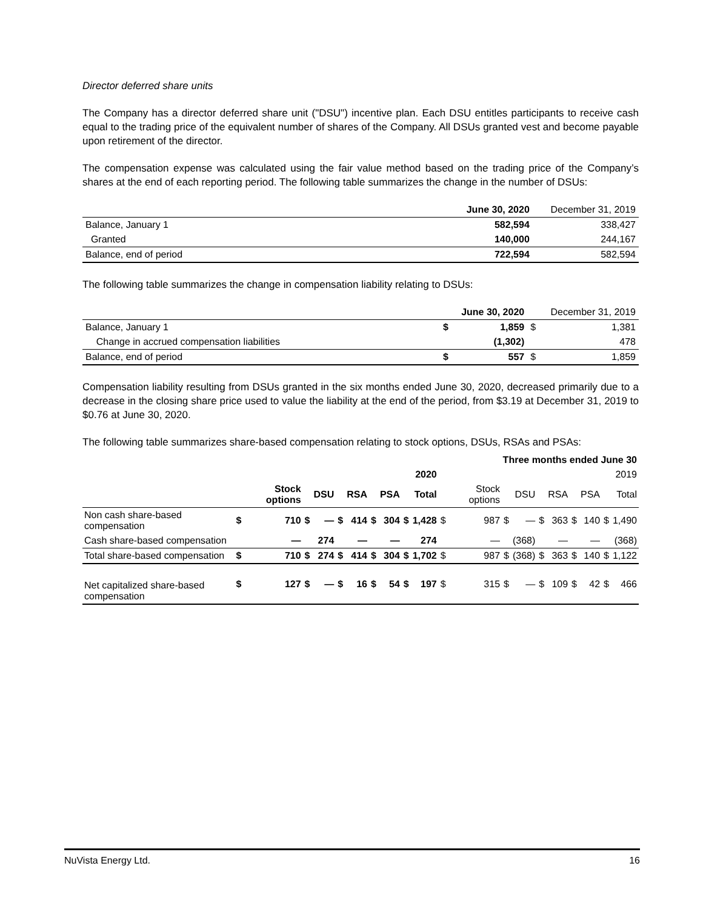Director deferred share units
The Company has a director deferred share unit ("DSU") incentive plan. Each DSU entitles participants to receive cash equal to the trading price of the equivalent number of shares of the Company. All DSUs granted vest and become payable upon retirement of the director.
The compensation expense was calculated using the fair value method based on the trading price of the Company’s shares at the end of each reporting period. The following table summarizes the change in the number of DSUs:
| | June 30, 2020 | December 31, 2019 |
| --- | --- | --- |
| Balance, January 1 | 582,594 | 338,427 |
| Granted | 140,000 | 244,167 |
| Balance, end of period | 722,594 | 582,594 |
The following table summarizes the change in compensation liability relating to DSUs:
| | | June 30, 2020 | | December 31, 2019 |
| --- | --- | --- | --- | --- |
| Balance, January 1 | $ | 1,859 | $ | 1,381 |
| Change in accrued compensation liabilities | | (1,302) | | 478 |
| Balance, end of period | $ | 557 | $ | 1,859 |
Compensation liability resulting from DSUs granted in the six months ended June 30, 2020, decreased primarily due to a decrease in the closing share price used to value the liability at the end of the period, from $3.19 at December 31, 2019 to $0.76 at June 30, 2020.
The following table summarizes share-based compensation relating to stock options, DSUs, RSAs and PSAs:
| Three months ended June 30 | | | | | | | | | | | | | | | | | | | | |
| --- | --- | --- | --- | --- | --- | --- | --- | --- | --- | --- | --- | --- | --- | --- | --- | --- | --- | --- | --- | --- |
| | 2020 | | | | | | | | | | 2019 | | | | | | | | | |
| | | Stock options | | DSU | | RSA | | PSA | | Total | | Stock options | | DSU | | RSA | | PSA | | Total |
| Non cash share-based compensation | $ | 710 | $ | — | $ | 414 | $ | 304 | $ | 1,428 | $ | 987 | $ | — | $ | 363 | $ | 140 | $ | 1,490 |
| Cash share-based compensation | | — | | 274 | | — | | — | | 274 | | — | | (368) | | — | | — | | (368) |
| Total share-based compensation | $ | 710 | $ | 274 | $ | 414 | $ | 304 | $ | 1,702 | $ | 987 | $ | (368) | $ | 363 | $ | 140 | $ | 1,122 |
| Net capitalized share-based compensation | $ | 127 | $ | — | $ | 16 | $ | 54 | $ | 197 | $ | 315 | $ | — | $ | 109 | $ | 42 | $ | 466 |
NuVista Energy Ltd. 16